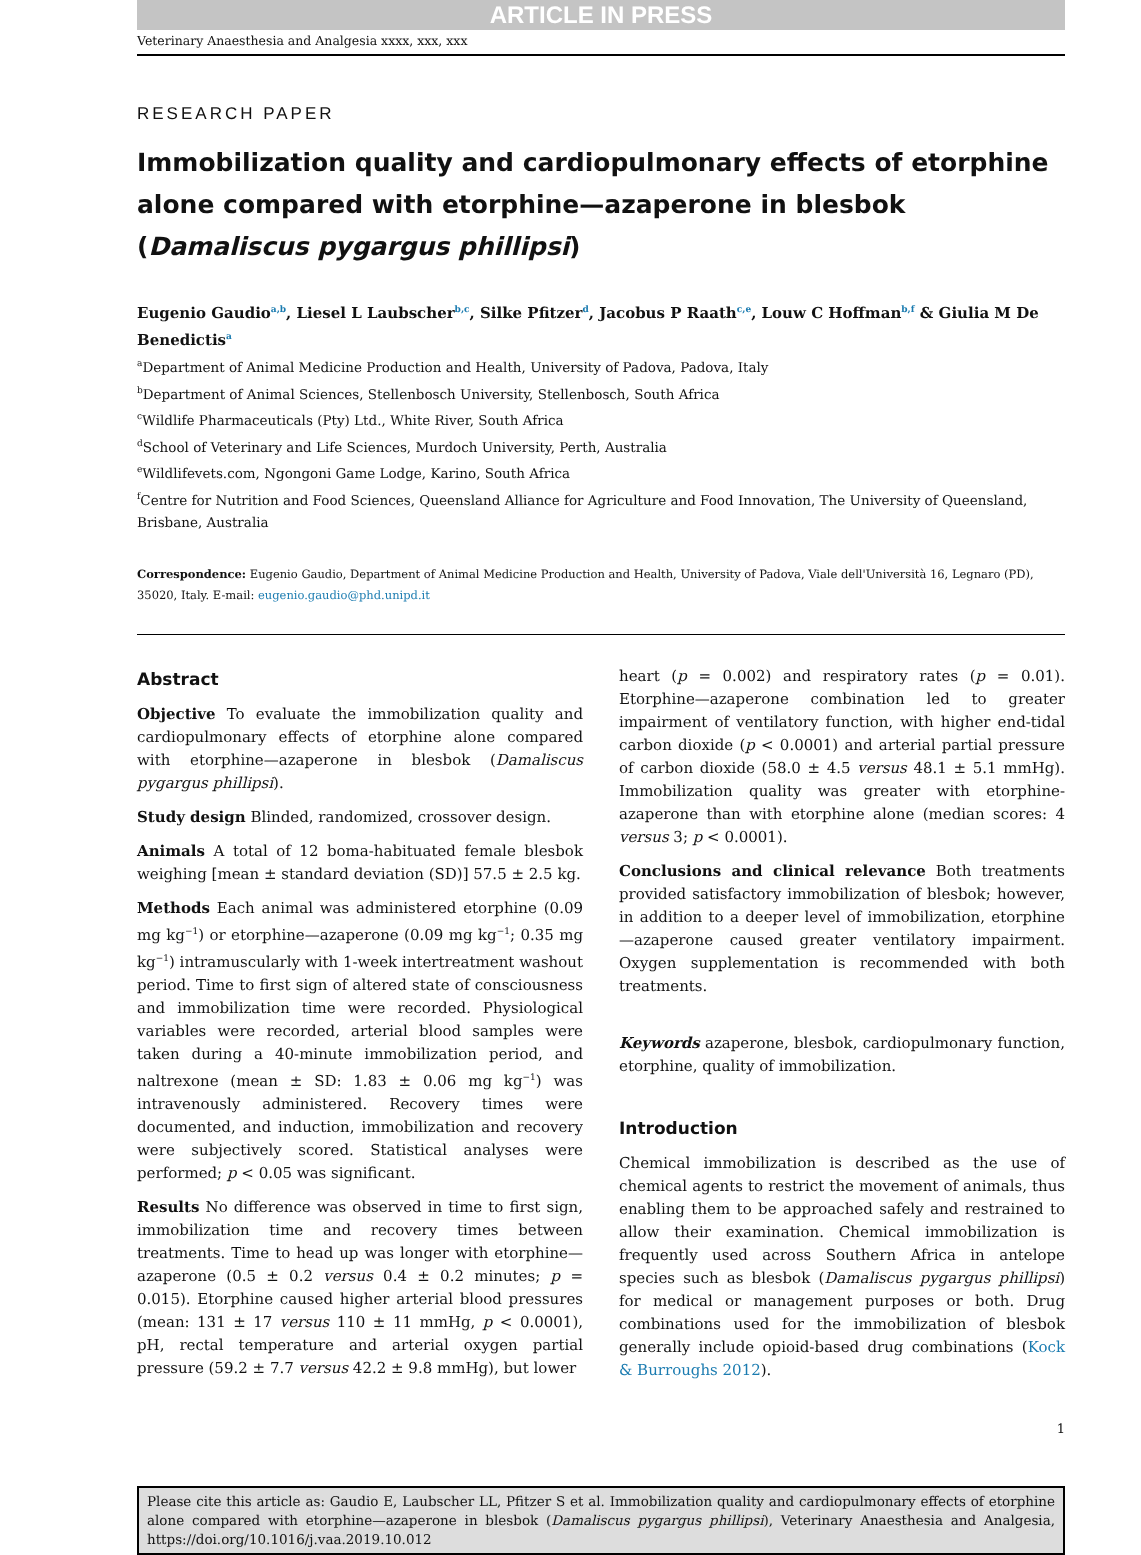ARTICLE IN PRESS
Veterinary Anaesthesia and Analgesia xxxx, xxx, xxx
RESEARCH PAPER
Immobilization quality and cardiopulmonary effects of etorphine alone compared with etorphine—azaperone in blesbok (Damaliscus pygargus phillipsi)
Eugenio Gaudio<sup>a,b</sup>, Liesel L Laubscher<sup>b,c</sup>, Silke Pfitzer<sup>d</sup>, Jacobus P Raath<sup>c,e</sup>, Louw C Hoffman<sup>b,f</sup> & Giulia M De Benedictis<sup>a</sup>
<sup>a</sup> Department of Animal Medicine Production and Health, University of Padova, Padova, Italy
<sup>b</sup> Department of Animal Sciences, Stellenbosch University, Stellenbosch, South Africa
<sup>c</sup> Wildlife Pharmaceuticals (Pty) Ltd., White River, South Africa
<sup>d</sup> School of Veterinary and Life Sciences, Murdoch University, Perth, Australia
<sup>e</sup> Wildlifevets.com, Ngongoni Game Lodge, Karino, South Africa
<sup>f</sup> Centre for Nutrition and Food Sciences, Queensland Alliance for Agriculture and Food Innovation, The University of Queensland, Brisbane, Australia
Correspondence: Eugenio Gaudio, Department of Animal Medicine Production and Health, University of Padova, Viale dell'Università 16, Legnaro (PD), 35020, Italy. E-mail: eugenio.gaudio@phd.unipd.it
Abstract
Objective To evaluate the immobilization quality and cardiopulmonary effects of etorphine alone compared with etorphine—azaperone in blesbok (Damaliscus pygargus phillipsi).
Study design Blinded, randomized, crossover design.
Animals A total of 12 boma-habituated female blesbok weighing [mean ± standard deviation (SD)] 57.5 ± 2.5 kg.
Methods Each animal was administered etorphine (0.09 mg kg<sup>−1</sup>) or etorphine—azaperone (0.09 mg kg<sup>−1</sup>; 0.35 mg kg<sup>−1</sup>) intramuscularly with 1-week intertreatment washout period. Time to first sign of altered state of consciousness and immobilization time were recorded. Physiological variables were recorded, arterial blood samples were taken during a 40-minute immobilization period, and naltrexone (mean ± SD: 1.83 ± 0.06 mg kg<sup>−1</sup>) was intravenously administered. Recovery times were documented, and induction, immobilization and recovery were subjectively scored. Statistical analyses were performed; p < 0.05 was significant.
Results No difference was observed in time to first sign, immobilization time and recovery times between treatments. Time to head up was longer with etorphine—azaperone (0.5 ± 0.2 versus 0.4 ± 0.2 minutes; p = 0.015). Etorphine caused higher arterial blood pressures (mean: 131 ± 17 versus 110 ± 11 mmHg, p < 0.0001), pH, rectal temperature and arterial oxygen partial pressure (59.2 ± 7.7 versus 42.2 ± 9.8 mmHg), but lower
heart (p = 0.002) and respiratory rates (p = 0.01). Etorphine—azaperone combination led to greater impairment of ventilatory function, with higher end-tidal carbon dioxide (p < 0.0001) and arterial partial pressure of carbon dioxide (58.0 ± 4.5 versus 48.1 ± 5.1 mmHg). Immobilization quality was greater with etorphine-azaperone than with etorphine alone (median scores: 4 versus 3; p < 0.0001).
Conclusions and clinical relevance Both treatments provided satisfactory immobilization of blesbok; however, in addition to a deeper level of immobilization, etorphine—azaperone caused greater ventilatory impairment. Oxygen supplementation is recommended with both treatments.
Keywords azaperone, blesbok, cardiopulmonary function, etorphine, quality of immobilization.
Introduction
Chemical immobilization is described as the use of chemical agents to restrict the movement of animals, thus enabling them to be approached safely and restrained to allow their examination. Chemical immobilization is frequently used across Southern Africa in antelope species such as blesbok (Damaliscus pygargus phillipsi) for medical or management purposes or both. Drug combinations used for the immobilization of blesbok generally include opioid-based drug combinations (Kock & Burroughs 2012).
1
Please cite this article as: Gaudio E, Laubscher LL, Pfitzer S et al. Immobilization quality and cardiopulmonary effects of etorphine alone compared with etorphine—azaperone in blesbok (Damaliscus pygargus phillipsi), Veterinary Anaesthesia and Analgesia, https://doi.org/10.1016/j.vaa.2019.10.012